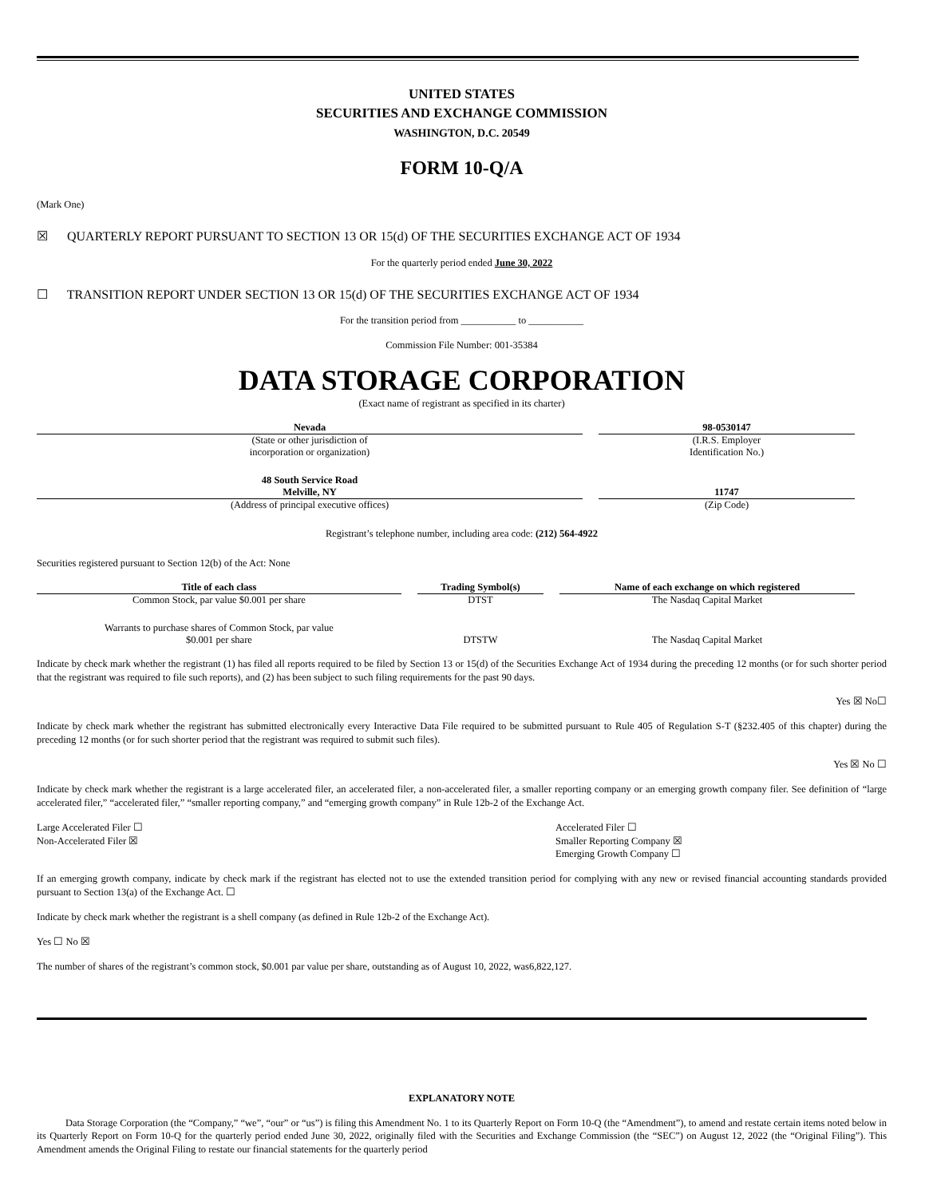UNITED STATES
SECURITIES AND EXCHANGE COMMISSION
WASHINGTON, D.C. 20549
FORM 10-Q/A
(Mark One)
☒ QUARTERLY REPORT PURSUANT TO SECTION 13 OR 15(d) OF THE SECURITIES EXCHANGE ACT OF 1934
For the quarterly period ended June 30, 2022
☐ TRANSITION REPORT UNDER SECTION 13 OR 15(d) OF THE SECURITIES EXCHANGE ACT OF 1934
For the transition period from ___________ to ___________
Commission File Number: 001-35384
DATA STORAGE CORPORATION
(Exact name of registrant as specified in its charter)
| Nevada | 98-0530147 |
| (State or other jurisdiction of incorporation or organization) | (I.R.S. Employer Identification No.) |
| 48 South Service Road Melville, NY | 11747 |
| (Address of principal executive offices) | (Zip Code) |
Registrant’s telephone number, including area code: (212) 564-4922
Securities registered pursuant to Section 12(b) of the Act: None
| Title of each class | Trading Symbol(s) | Name of each exchange on which registered |
| --- | --- | --- |
| Common Stock, par value $0.001 per share | DTST | The Nasdaq Capital Market |
| Warrants to purchase shares of Common Stock, par value $0.001 per share | DTSTW | The Nasdaq Capital Market |
Indicate by check mark whether the registrant (1) has filed all reports required to be filed by Section 13 or 15(d) of the Securities Exchange Act of 1934 during the preceding 12 months (or for such shorter period that the registrant was required to file such reports), and (2) has been subject to such filing requirements for the past 90 days.
Yes ☒ No☐
Indicate by check mark whether the registrant has submitted electronically every Interactive Data File required to be submitted pursuant to Rule 405 of Regulation S-T (§232.405 of this chapter) during the preceding 12 months (or for such shorter period that the registrant was required to submit such files).
Yes ☒ No ☐
Indicate by check mark whether the registrant is a large accelerated filer, an accelerated filer, a non-accelerated filer, a smaller reporting company or an emerging growth company filer. See definition of “large accelerated filer,” “accelerated filer,” “smaller reporting company,” and “emerging growth company” in Rule 12b-2 of the Exchange Act.
Large Accelerated Filer ☐
Non-Accelerated Filer ☒
Accelerated Filer ☐
Smaller Reporting Company ☒
Emerging Growth Company ☐
If an emerging growth company, indicate by check mark if the registrant has elected not to use the extended transition period for complying with any new or revised financial accounting standards provided pursuant to Section 13(a) of the Exchange Act. ☐
Indicate by check mark whether the registrant is a shell company (as defined in Rule 12b-2 of the Exchange Act).
Yes ☐ No ☒
The number of shares of the registrant’s common stock, $0.001 par value per share, outstanding as of August 10, 2022, was6,822,127.
EXPLANATORY NOTE
Data Storage Corporation (the “Company,” “we”, “our” or “us”) is filing this Amendment No. 1 to its Quarterly Report on Form 10-Q (the “Amendment”), to amend and restate certain items noted below in its Quarterly Report on Form 10-Q for the quarterly period ended June 30, 2022, originally filed with the Securities and Exchange Commission (the “SEC”) on August 12, 2022 (the “Original Filing”). This Amendment amends the Original Filing to restate our financial statements for the quarterly period